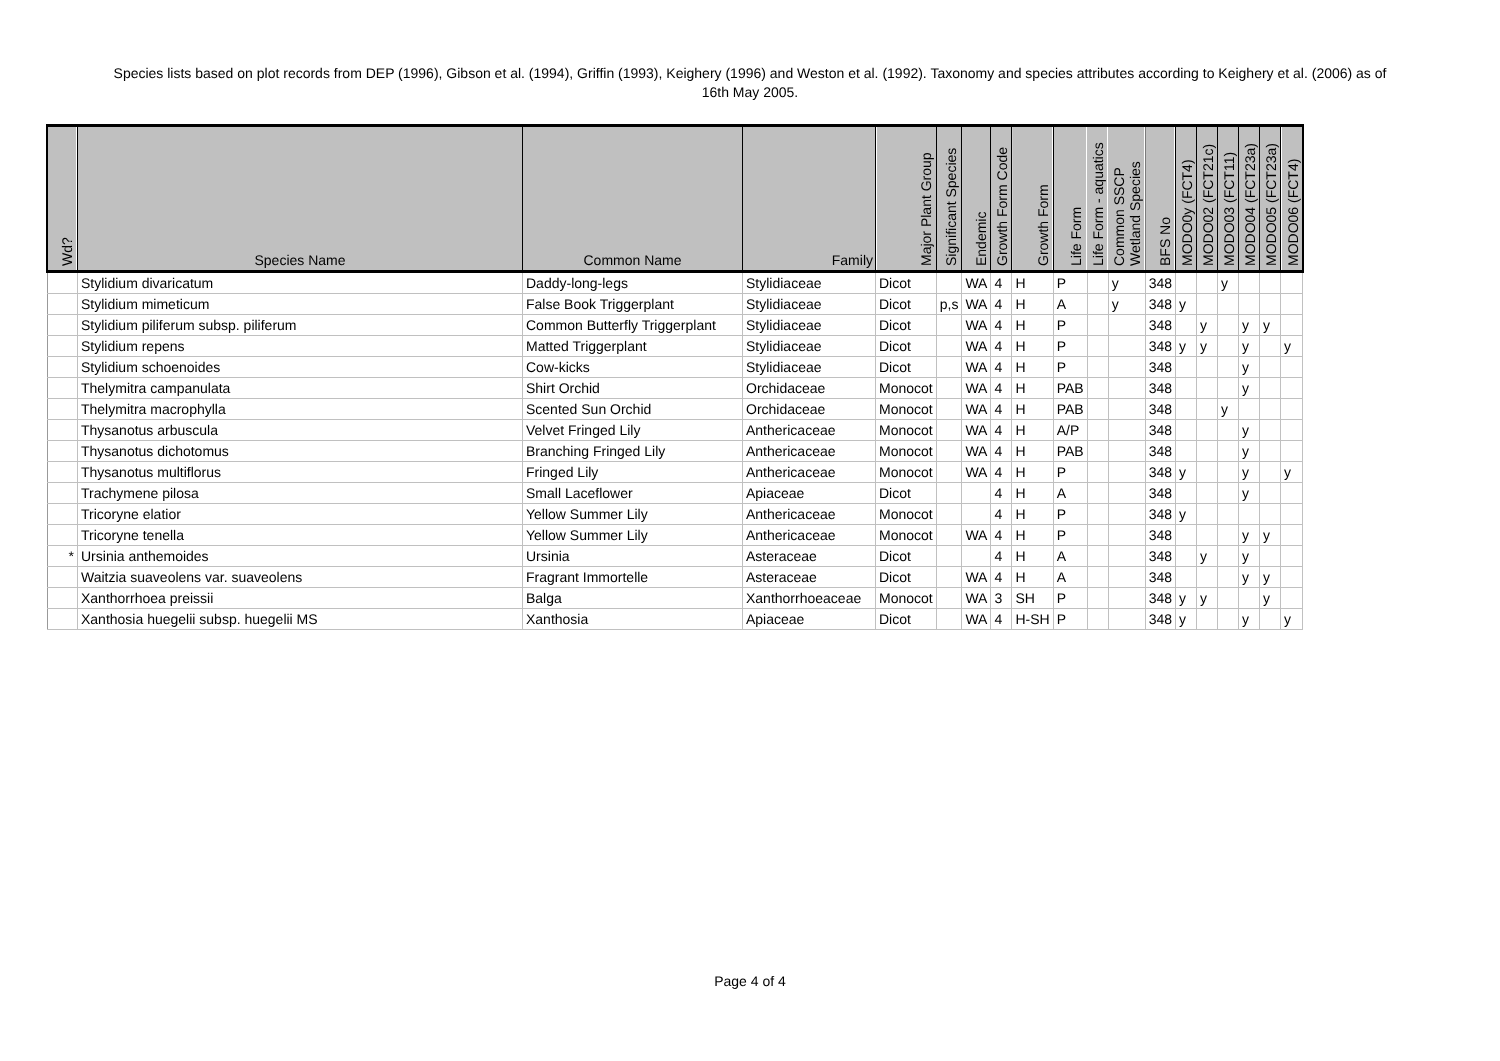Species lists based on plot records from DEP (1996), Gibson et al. (1994), Griffin (1993), Keighery (1996) and Weston et al. (1992). Taxonomy and species attributes according to Keighery et al. (2006) as of 16th May 2005.
| Wd? | Species Name | Common Name | Family | Major Plant Group | Significant Species | Endemic | Growth Form Code | Growth Form | Life Form | Life Form - aquatics | Common SSCP Wetland Species | BFS No | MODO0y (FCT4) | MODO02 (FCT21c) | MODO03 (FCT11) | MODO04 (FCT23a) | MODO05 (FCT23a) | MODO06 (FCT4) |
| --- | --- | --- | --- | --- | --- | --- | --- | --- | --- | --- | --- | --- | --- | --- | --- | --- | --- | --- |
| | Stylidium divaricatum | Daddy-long-legs | Stylidiaceae | Dicot | | WA | 4 | H | P | | y | 348 | | | y | | | |
| | Stylidium mimeticum | False Book Triggerplant | Stylidiaceae | Dicot | p,s | WA | 4 | H | A | | y | 348 | y | | | | | |
| | Stylidium piliferum subsp. piliferum | Common Butterfly Triggerplant | Stylidiaceae | Dicot | | WA | 4 | H | P | | | 348 | | y | | y | y | |
| | Stylidium repens | Matted Triggerplant | Stylidiaceae | Dicot | | WA | 4 | H | P | | | 348 | y | y | | y | | y |
| | Stylidium schoenoides | Cow-kicks | Stylidiaceae | Dicot | | WA | 4 | H | P | | | 348 | | | | y | | |
| | Thelymitra campanulata | Shirt Orchid | Orchidaceae | Monocot | | WA | 4 | H | PAB | | | 348 | | | | y | | |
| | Thelymitra macrophylla | Scented Sun Orchid | Orchidaceae | Monocot | | WA | 4 | H | PAB | | | 348 | | | y | | | |
| | Thysanotus arbuscula | Velvet Fringed Lily | Anthericaceae | Monocot | | WA | 4 | H | A/P | | | 348 | | | | y | | |
| | Thysanotus dichotomus | Branching Fringed Lily | Anthericaceae | Monocot | | WA | 4 | H | PAB | | | 348 | | | | y | | |
| | Thysanotus multiflorus | Fringed Lily | Anthericaceae | Monocot | | WA | 4 | H | P | | | 348 | y | | | y | | y |
| | Trachymene pilosa | Small Laceflower | Apiaceae | Dicot | | | 4 | H | A | | | 348 | | | | y | | |
| | Tricoryne elatior | Yellow Summer Lily | Anthericaceae | Monocot | | | 4 | H | P | | | 348 | y | | | | | |
| | Tricoryne tenella | Yellow Summer Lily | Anthericaceae | Monocot | | WA | 4 | H | P | | | 348 | | | | y | y | |
| * | Ursinia anthemoides | Ursinia | Asteraceae | Dicot | | | 4 | H | A | | | 348 | | y | | y | | |
| | Waitzia suaveolens var. suaveolens | Fragrant Immortelle | Asteraceae | Dicot | | WA | 4 | H | A | | | 348 | | | | y | y | |
| | Xanthorrhoea preissii | Balga | Xanthorrhoeaceae | Monocot | | WA | 3 | SH | P | | | 348 | y | y | | | y | |
| | Xanthosia huegelii subsp. huegelii MS | Xanthosia | Apiaceae | Dicot | | WA | 4 | H-SH | P | | | 348 | y | | | y | | y |
Page 4 of 4